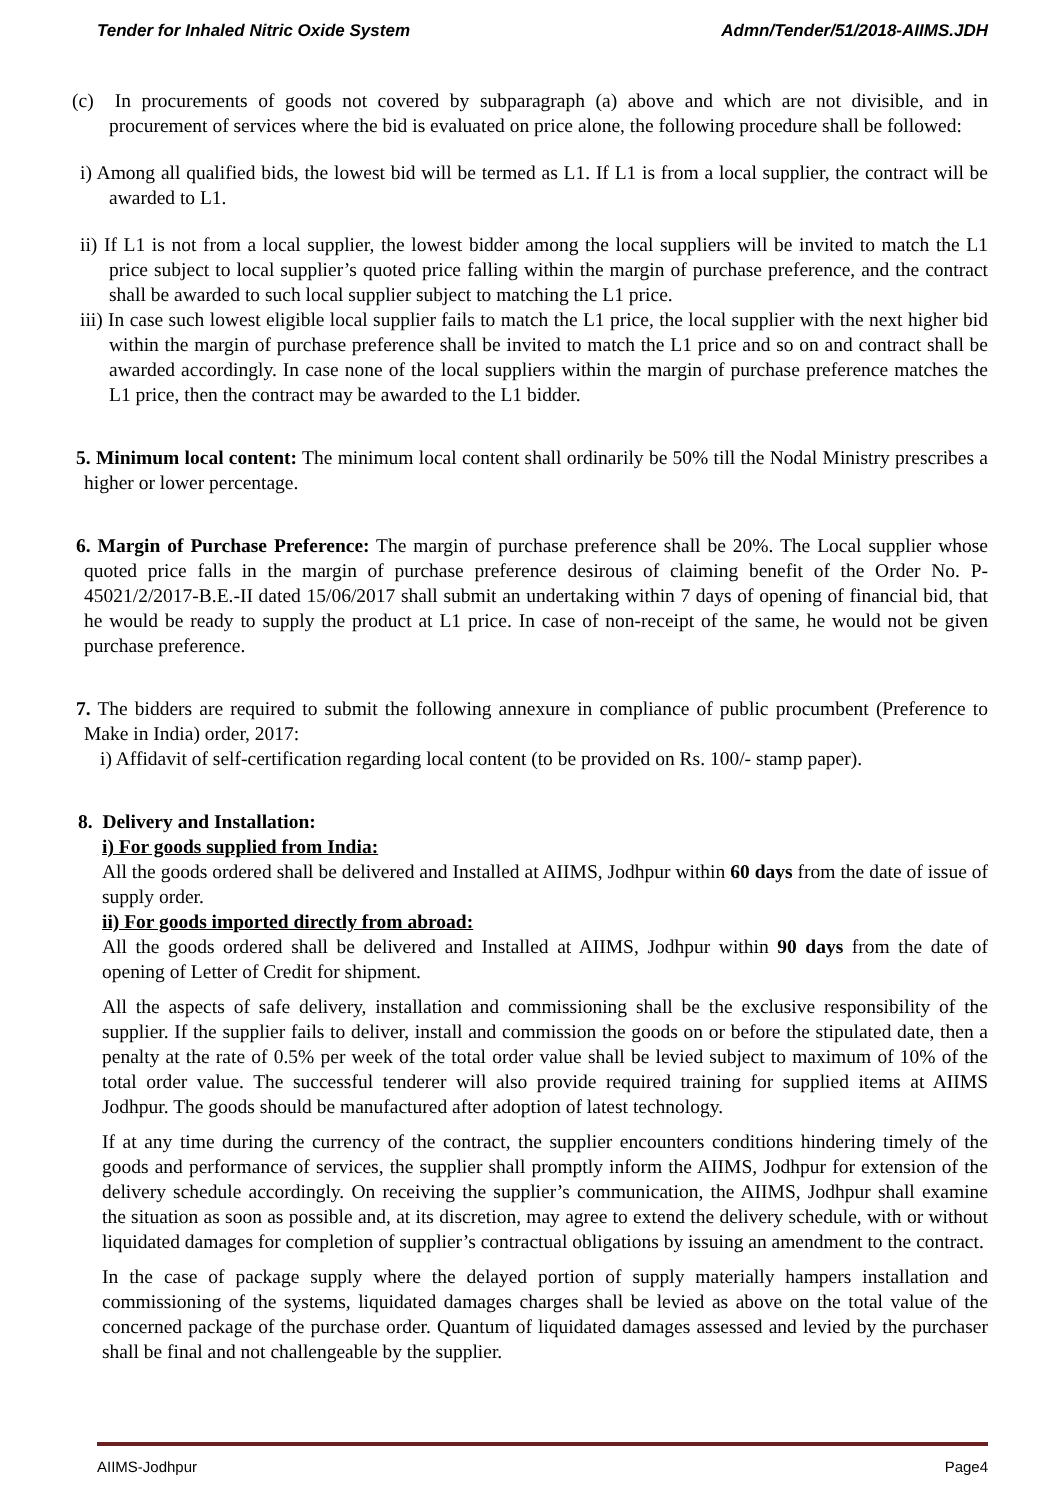Tender for Inhaled Nitric Oxide System Admn/Tender/51/2018-AIIMS.JDH
(c) In procurements of goods not covered by subparagraph (a) above and which are not divisible, and in procurement of services where the bid is evaluated on price alone, the following procedure shall be followed:
i) Among all qualified bids, the lowest bid will be termed as L1. If L1 is from a local supplier, the contract will be awarded to L1.
ii) If L1 is not from a local supplier, the lowest bidder among the local suppliers will be invited to match the L1 price subject to local supplier’s quoted price falling within the margin of purchase preference, and the contract shall be awarded to such local supplier subject to matching the L1 price.
iii) In case such lowest eligible local supplier fails to match the L1 price, the local supplier with the next higher bid within the margin of purchase preference shall be invited to match the L1 price and so on and contract shall be awarded accordingly. In case none of the local suppliers within the margin of purchase preference matches the L1 price, then the contract may be awarded to the L1 bidder.
5. Minimum local content: The minimum local content shall ordinarily be 50% till the Nodal Ministry prescribes a higher or lower percentage.
6. Margin of Purchase Preference: The margin of purchase preference shall be 20%. The Local supplier whose quoted price falls in the margin of purchase preference desirous of claiming benefit of the Order No. P-45021/2/2017-B.E.-II dated 15/06/2017 shall submit an undertaking within 7 days of opening of financial bid, that he would be ready to supply the product at L1 price. In case of non-receipt of the same, he would not be given purchase preference.
7. The bidders are required to submit the following annexure in compliance of public procumbent (Preference to Make in India) order, 2017:
i) Affidavit of self-certification regarding local content (to be provided on Rs. 100/- stamp paper).
8. Delivery and Installation:
i) For goods supplied from India:
All the goods ordered shall be delivered and Installed at AIIMS, Jodhpur within 60 days from the date of issue of supply order.
ii) For goods imported directly from abroad:
All the goods ordered shall be delivered and Installed at AIIMS, Jodhpur within 90 days from the date of opening of Letter of Credit for shipment.
All the aspects of safe delivery, installation and commissioning shall be the exclusive responsibility of the supplier. If the supplier fails to deliver, install and commission the goods on or before the stipulated date, then a penalty at the rate of 0.5% per week of the total order value shall be levied subject to maximum of 10% of the total order value. The successful tenderer will also provide required training for supplied items at AIIMS Jodhpur. The goods should be manufactured after adoption of latest technology.
If at any time during the currency of the contract, the supplier encounters conditions hindering timely of the goods and performance of services, the supplier shall promptly inform the AIIMS, Jodhpur for extension of the delivery schedule accordingly. On receiving the supplier’s communication, the AIIMS, Jodhpur shall examine the situation as soon as possible and, at its discretion, may agree to extend the delivery schedule, with or without liquidated damages for completion of supplier’s contractual obligations by issuing an amendment to the contract.
In the case of package supply where the delayed portion of supply materially hampers installation and commissioning of the systems, liquidated damages charges shall be levied as above on the total value of the concerned package of the purchase order. Quantum of liquidated damages assessed and levied by the purchaser shall be final and not challengeable by the supplier.
AIIMS-Jodhpur Page4